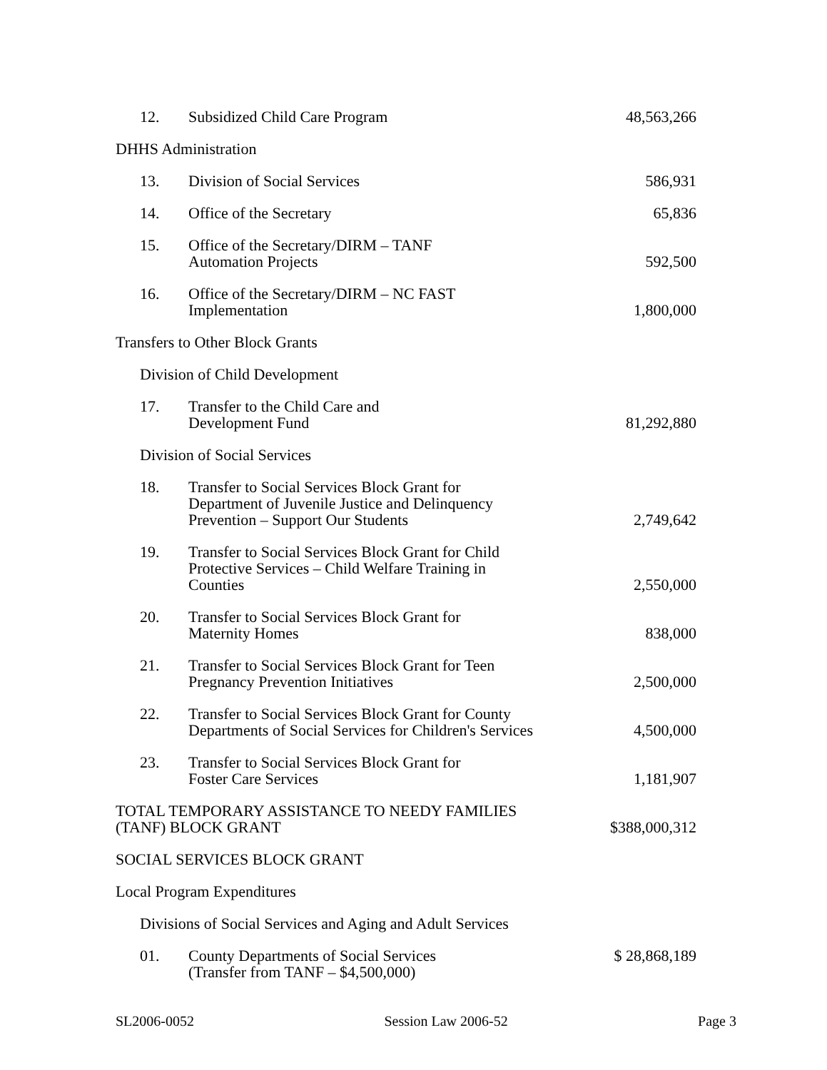| 12. | Subsidized Child Care Program | 48,563,266 |
| DHHS Administration | | |
| 13. | Division of Social Services | 586,931 |
| 14. | Office of the Secretary | 65,836 |
| 15. | Office of the Secretary/DIRM – TANF Automation Projects | 592,500 |
| 16. | Office of the Secretary/DIRM – NC FAST Implementation | 1,800,000 |
| Transfers to Other Block Grants | | |
| Division of Child Development | | |
| 17. | Transfer to the Child Care and Development Fund | 81,292,880 |
| Division of Social Services | | |
| 18. | Transfer to Social Services Block Grant for Department of Juvenile Justice and Delinquency Prevention – Support Our Students | 2,749,642 |
| 19. | Transfer to Social Services Block Grant for Child Protective Services – Child Welfare Training in Counties | 2,550,000 |
| 20. | Transfer to Social Services Block Grant for Maternity Homes | 838,000 |
| 21. | Transfer to Social Services Block Grant for Teen Pregnancy Prevention Initiatives | 2,500,000 |
| 22. | Transfer to Social Services Block Grant for County Departments of Social Services for Children's Services | 4,500,000 |
| 23. | Transfer to Social Services Block Grant for Foster Care Services | 1,181,907 |
| TOTAL TEMPORARY ASSISTANCE TO NEEDY FAMILIES (TANF) BLOCK GRANT | | $388,000,312 |
| SOCIAL SERVICES BLOCK GRANT | | |
| Local Program Expenditures | | |
| Divisions of Social Services and Aging and Adult Services | | |
| 01. | County Departments of Social Services (Transfer from TANF – $4,500,000) | $ 28,868,189 |
SL2006-0052 Session Law 2006-52 Page 3